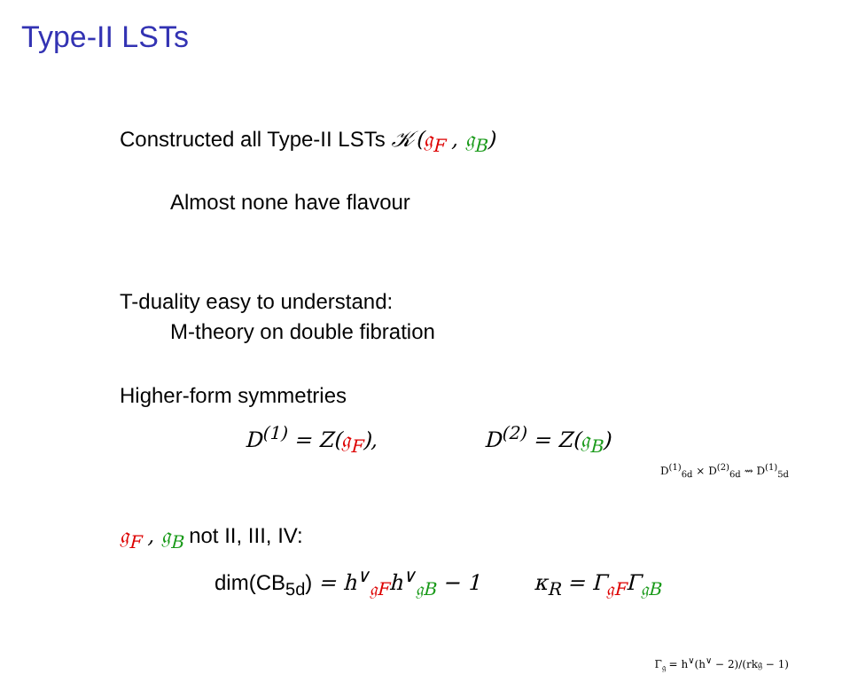Type-II LSTs
Constructed all Type-II LSTs 𝒦(𝔤<sub>F</sub> , 𝔤<sub>B</sub>)
Almost none have flavour
T-duality easy to understand:
M-theory on double fibration
Higher-form symmetries
D<sup>(1)</sup> = Z(𝔤<sub>F</sub>), D<sup>(2)</sup> = Z(𝔤<sub>B</sub>)
D<sup>(1)</sup><sub>6d</sub> × D<sup>(2)</sup><sub>6d</sub> ⇝ D<sup>(1)</sup><sub>5d</sub>
𝔤<sub>F</sub> , 𝔤<sub>B</sub> not II, III, IV:
dim(CB<sub>5d</sub>) = h<sup>∨</sup><sub>𝔤F</sub>h<sup>∨</sup><sub>𝔤B</sub> − 1 κ<sub>R</sub> = Γ<sub>𝔤F</sub>Γ<sub>𝔤B</sub>
Γ<sub>𝔤</sub> = h<sup>∨</sup>(h<sup>∨</sup> − 2)/(rk𝔤 − 1)